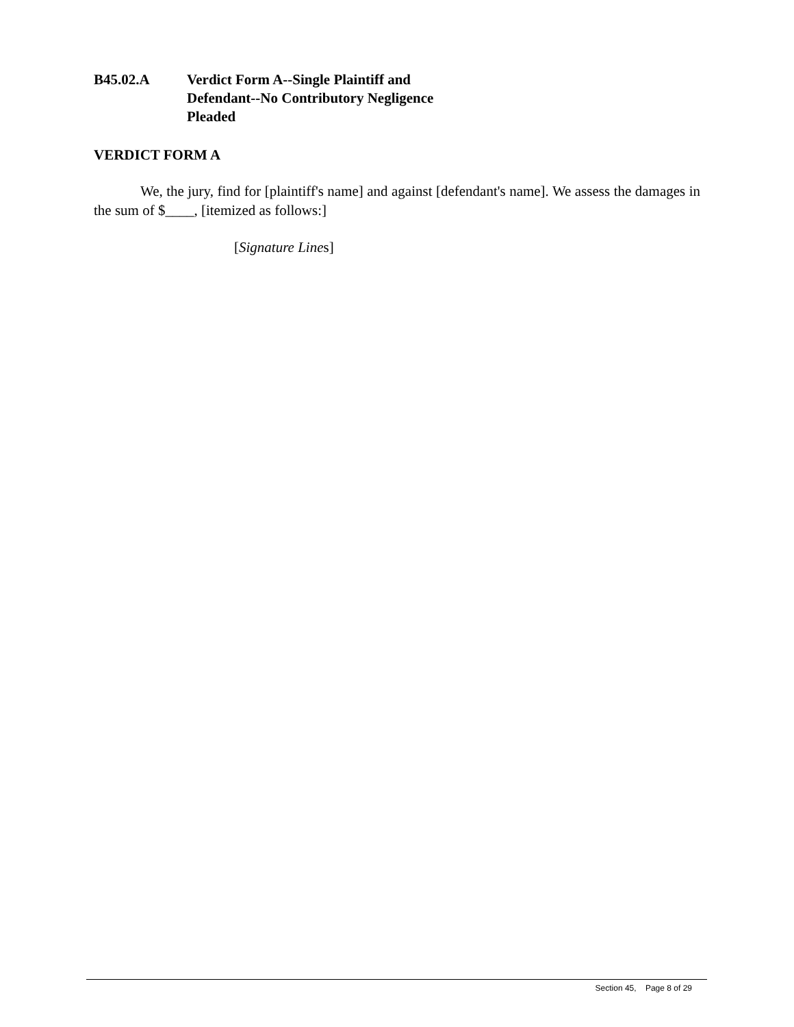B45.02.A Verdict Form A--Single Plaintiff and
Defendant--No Contributory Negligence
Pleaded
VERDICT FORM A
We, the jury, find for [plaintiff's name] and against [defendant's name]. We assess the damages in the sum of $____, [itemized as follows:]
[Signature Lines]
Section 45, Page 8 of 29